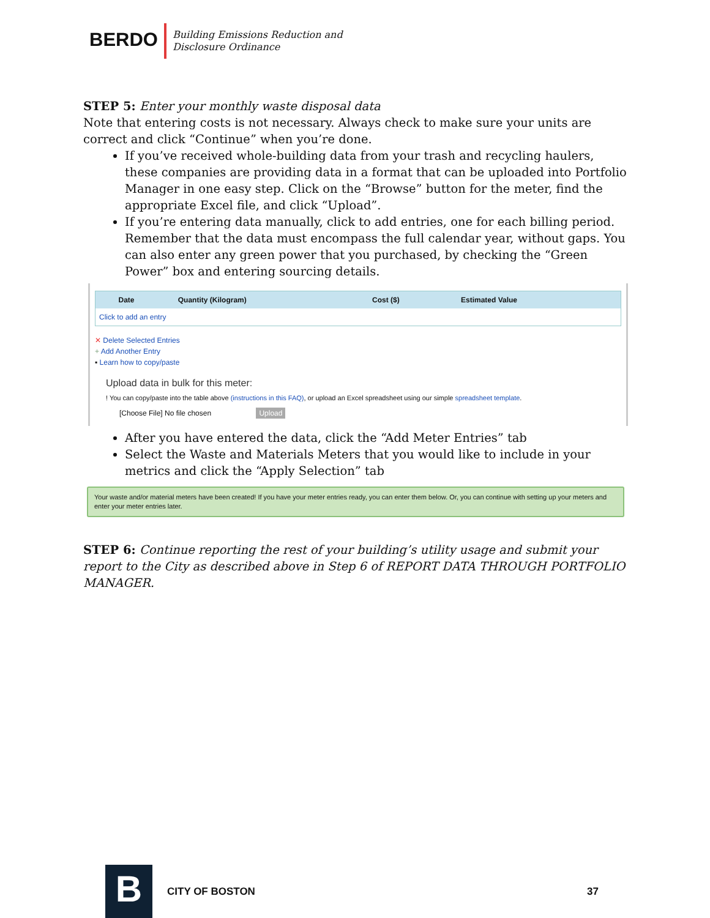BERDO
Building Emissions Reduction and
Disclosure Ordinance
STEP 5: Enter your monthly waste disposal data
Note that entering costs is not necessary. Always check to make sure your units are correct and click “Continue” when you’re done.
If you’ve received whole-building data from your trash and recycling haulers, these companies are providing data in a format that can be uploaded into Portfolio Manager in one easy step. Click on the “Browse” button for the meter, find the appropriate Excel file, and click “Upload”.
If you’re entering data manually, click to add entries, one for each billing period. Remember that the data must encompass the full calendar year, without gaps. You can also enter any green power that you purchased, by checking the “Green Power” box and entering sourcing details.
| | Date | Quantity (Kilogram) | Cost ($) | Estimated Value |
| --- | --- | --- | --- | --- |
| Click to add an entry | | | | |
✕ Delete Selected Entries
+ Add Another Entry
▪ Learn how to copy/paste
Upload data in bulk for this meter:
! You can copy/paste into the table above (instructions in this FAQ), or upload an Excel spreadsheet using our simple spreadsheet template.
[Choose File] No file chosen Upload
After you have entered the data, click the “Add Meter Entries” tab
Select the Waste and Materials Meters that you would like to include in your metrics and click the “Apply Selection” tab
Your waste and/or material meters have been created! If you have your meter entries ready, you can enter them below. Or, you can continue with setting up your meters and enter your meter entries later.
STEP 6: Continue reporting the rest of your building’s utility usage and submit your report to the City as described above in Step 6 of REPORT DATA THROUGH PORTFOLIO MANAGER.
B
CITY OF BOSTON 37